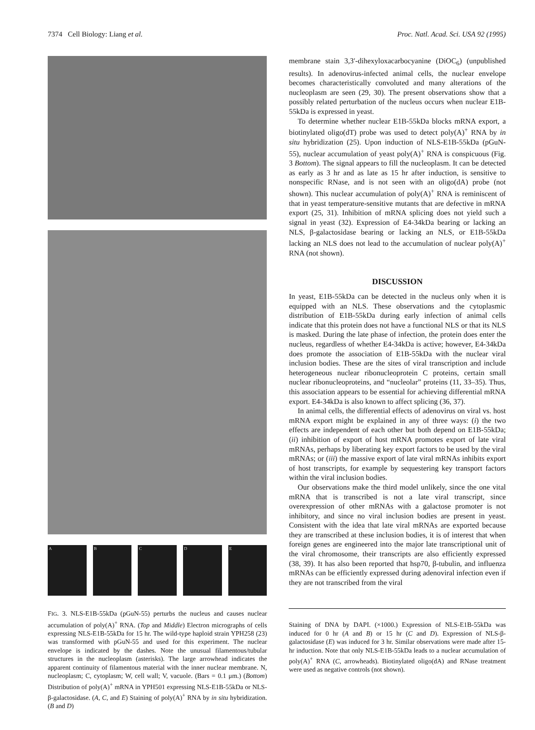7374 Cell Biology: Liang et al. Proc. Natl. Acad. Sci. USA 92 (1995)
A B C D E
FIG. 3. NLS-E1B-55kDa (pGuN-55) perturbs the nucleus and causes nuclear accumulation of poly(A)<sup>+</sup> RNA. (Top and Middle) Electron micrographs of cells expressing NLS-E1B-55kDa for 15 hr. The wild-type haploid strain YPH258 (23) was transformed with pGuN-55 and used for this experiment. The nuclear envelope is indicated by the dashes. Note the unusual filamentous/tubular structures in the nucleoplasm (asterisks). The large arrowhead indicates the apparent continuity of filamentous material with the inner nuclear membrane. N, nucleoplasm; C, cytoplasm; W, cell wall; V, vacuole. (Bars = 0.1 μm.) (Bottom) Distribution of poly(A)<sup>+</sup> mRNA in YPH501 expressing NLS-E1B-55kDa or NLS-β-galactosidase. (A, C, and E) Staining of poly(A)<sup>+</sup> RNA by in situ hybridization. (B and D)
membrane stain 3,3′-dihexyloxacarbocyanine (DiOC<sub>6</sub>) (unpublished results). In adenovirus-infected animal cells, the nuclear envelope becomes characteristically convoluted and many alterations of the nucleoplasm are seen (29, 30). The present observations show that a possibly related perturbation of the nucleus occurs when nuclear E1B-55kDa is expressed in yeast.
To determine whether nuclear E1B-55kDa blocks mRNA export, a biotinylated oligo(dT) probe was used to detect poly(A)<sup>+</sup> RNA by in situ hybridization (25). Upon induction of NLS-E1B-55kDa (pGuN-55), nuclear accumulation of yeast poly(A)<sup>+</sup> RNA is conspicuous (Fig. 3 Bottom). The signal appears to fill the nucleoplasm. It can be detected as early as 3 hr and as late as 15 hr after induction, is sensitive to nonspecific RNase, and is not seen with an oligo(dA) probe (not shown). This nuclear accumulation of poly(A)<sup>+</sup> RNA is reminiscent of that in yeast temperature-sensitive mutants that are defective in mRNA export (25, 31). Inhibition of mRNA splicing does not yield such a signal in yeast (32). Expression of E4-34kDa bearing or lacking an NLS, β-galactosidase bearing or lacking an NLS, or E1B-55kDa lacking an NLS does not lead to the accumulation of nuclear poly(A)<sup>+</sup> RNA (not shown).
DISCUSSION
In yeast, E1B-55kDa can be detected in the nucleus only when it is equipped with an NLS. These observations and the cytoplasmic distribution of E1B-55kDa during early infection of animal cells indicate that this protein does not have a functional NLS or that its NLS is masked. During the late phase of infection, the protein does enter the nucleus, regardless of whether E4-34kDa is active; however, E4-34kDa does promote the association of E1B-55kDa with the nuclear viral inclusion bodies. These are the sites of viral transcription and include heterogeneous nuclear ribonucleoprotein C proteins, certain small nuclear ribonucleoproteins, and “nucleolar” proteins (11, 33–35). Thus, this association appears to be essential for achieving differential mRNA export. E4-34kDa is also known to affect splicing (36, 37).
In animal cells, the differential effects of adenovirus on viral vs. host mRNA export might be explained in any of three ways: (i) the two effects are independent of each other but both depend on E1B-55kDa; (ii) inhibition of export of host mRNA promotes export of late viral mRNAs, perhaps by liberating key export factors to be used by the viral mRNAs; or (iii) the massive export of late viral mRNAs inhibits export of host transcripts, for example by sequestering key transport factors within the viral inclusion bodies.
Our observations make the third model unlikely, since the one vital mRNA that is transcribed is not a late viral transcript, since overexpression of other mRNAs with a galactose promoter is not inhibitory, and since no viral inclusion bodies are present in yeast. Consistent with the idea that late viral mRNAs are exported because they are transcribed at these inclusion bodies, it is of interest that when foreign genes are engineered into the major late transcriptional unit of the viral chromosome, their transcripts are also efficiently expressed (38, 39). It has also been reported that hsp70, β-tubulin, and influenza mRNAs can be efficiently expressed during adenoviral infection even if they are not transcribed from the viral
Staining of DNA by DAPI. (×1000.) Expression of NLS-E1B-55kDa was induced for 0 hr (A and B) or 15 hr (C and D). Expression of NLS-β-galactosidase (E) was induced for 3 hr. Similar observations were made after 15-hr induction. Note that only NLS-E1B-55kDa leads to a nuclear accumulation of poly(A)<sup>+</sup> RNA (C, arrowheads). Biotinylated oligo(dA) and RNase treatment were used as negative controls (not shown).